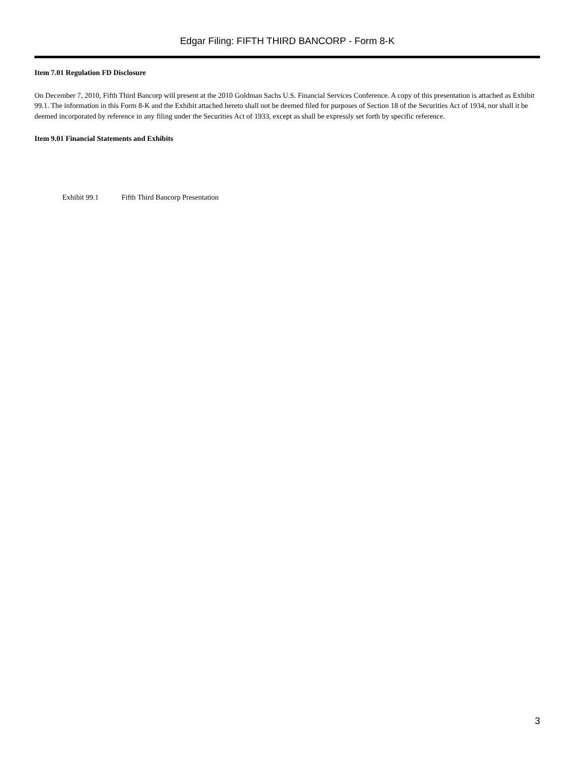Edgar Filing: FIFTH THIRD BANCORP - Form 8-K
Item 7.01 Regulation FD Disclosure
On December 7, 2010, Fifth Third Bancorp will present at the 2010 Goldman Sachs U.S. Financial Services Conference. A copy of this presentation is attached as Exhibit 99.1. The information in this Form 8-K and the Exhibit attached hereto shall not be deemed filed for purposes of Section 18 of the Securities Act of 1934, nor shall it be deemed incorporated by reference in any filing under the Securities Act of 1933, except as shall be expressly set forth by specific reference.
Item 9.01 Financial Statements and Exhibits
Exhibit 99.1 Fifth Third Bancorp Presentation
3